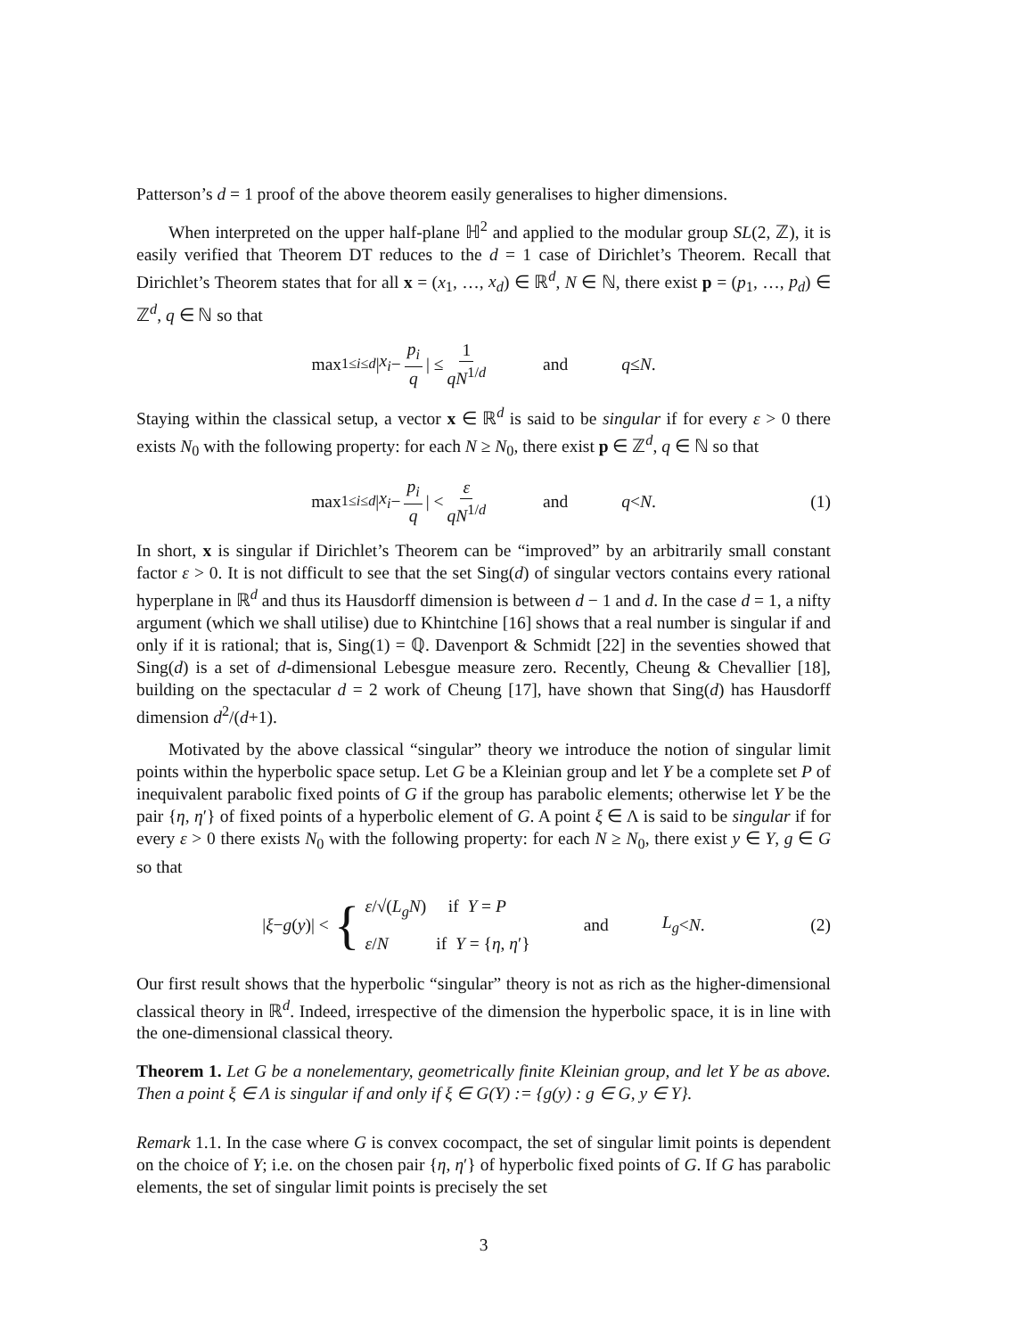Patterson’s d = 1 proof of the above theorem easily generalises to higher dimensions.
When interpreted on the upper half-plane ℍ<sup>2</sup> and applied to the modular group SL(2, ℤ), it is easily verified that Theorem DT reduces to the d = 1 case of Dirichlet’s Theorem. Recall that Dirichlet’s Theorem states that for all x = (x<sub>1</sub>, …, x<sub>d</sub>) ∈ ℝ<sup>d</sup>, N ∈ ℕ, there exist p = (p<sub>1</sub>, …, p<sub>d</sub>) ∈ ℤ<sup>d</sup>, q ∈ ℕ so that
max<sub>1≤i≤d</sub> | x<sub>i</sub> − p<sub>i</sub> q | ≤ 1 qN<sup>1/d</sup> and q ≤ N .
Staying within the classical setup, a vector x ∈ ℝ<sup>d</sup> is said to be singular if for every ε > 0 there exists N<sub>0</sub> with the following property: for each N ≥ N<sub>0</sub>, there exist p ∈ ℤ<sup>d</sup>, q ∈ ℕ so that
max<sub>1≤i≤d</sub> | x<sub>i</sub> − p<sub>i</sub> q | < ε qN<sup>1/d</sup> and q < N . (1)
In short, x is singular if Dirichlet’s Theorem can be “improved” by an arbitrarily small constant factor ε > 0. It is not difficult to see that the set Sing(d) of singular vectors contains every rational hyperplane in ℝ<sup>d</sup> and thus its Hausdorff dimension is between d − 1 and d. In the case d = 1, a nifty argument (which we shall utilise) due to Khintchine [16] shows that a real number is singular if and only if it is rational; that is, Sing(1) = ℚ. Davenport & Schmidt [22] in the seventies showed that Sing(d) is a set of d-dimensional Lebesgue measure zero. Recently, Cheung & Chevallier [18], building on the spectacular d = 2 work of Cheung [17], have shown that Sing(d) has Hausdorff dimension d<sup>2</sup>/(d+1).
Motivated by the above classical “singular” theory we introduce the notion of singular limit points within the hyperbolic space setup. Let G be a Kleinian group and let Y be a complete set P of inequivalent parabolic fixed points of G if the group has parabolic elements; otherwise let Y be the pair {η, η′} of fixed points of a hyperbolic element of G. A point ξ ∈ Λ is said to be singular if for every ε > 0 there exists N<sub>0</sub> with the following property: for each N ≥ N<sub>0</sub>, there exist y ∈ Y, g ∈ G so that
| ξ − g (y)| < { ε/√(L<sub>g</sub>N) if Y = P
ε/N if Y = {η, η′} and L<sub>g</sub> < N . (2)
Our first result shows that the hyperbolic “singular” theory is not as rich as the higher-dimensional classical theory in ℝ<sup>d</sup>. Indeed, irrespective of the dimension the hyperbolic space, it is in line with the one-dimensional classical theory.
Theorem 1. Let G be a nonelementary, geometrically finite Kleinian group, and let Y be as above. Then a point ξ ∈ Λ is singular if and only if ξ ∈ G(Y) := {g(y) : g ∈ G, y ∈ Y}.
Remark 1.1. In the case where G is convex cocompact, the set of singular limit points is dependent on the choice of Y; i.e. on the chosen pair {η, η′} of hyperbolic fixed points of G. If G has parabolic elements, the set of singular limit points is precisely the set
3